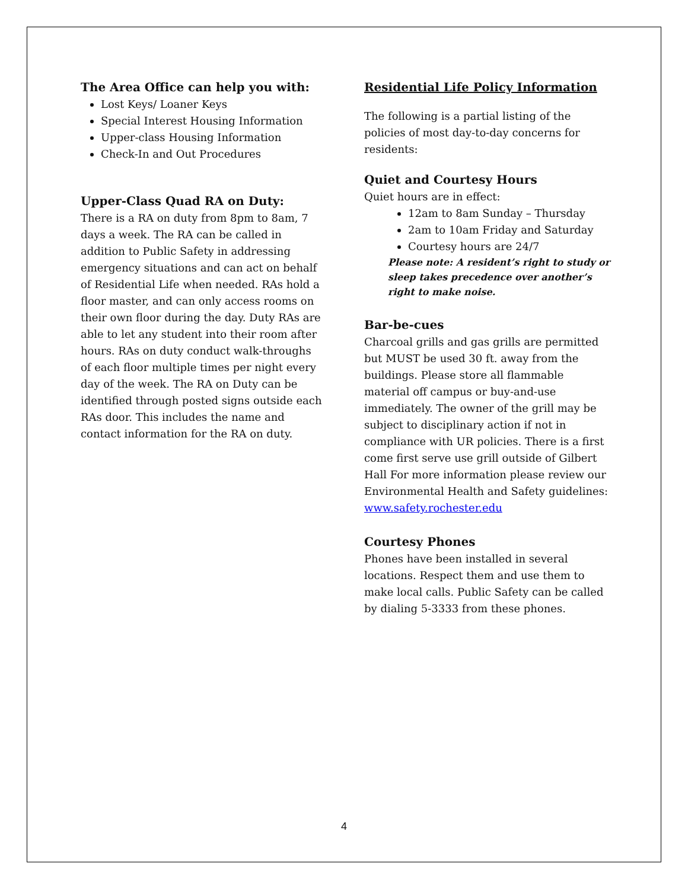The Area Office can help you with:
Lost Keys/ Loaner Keys
Special Interest Housing Information
Upper-class Housing Information
Check-In and Out Procedures
Upper-Class Quad RA on Duty:
There is a RA on duty from 8pm to 8am, 7 days a week. The RA can be called in addition to Public Safety in addressing emergency situations and can act on behalf of Residential Life when needed. RAs hold a floor master, and can only access rooms on their own floor during the day. Duty RAs are able to let any student into their room after hours. RAs on duty conduct walk-throughs of each floor multiple times per night every day of the week. The RA on Duty can be identified through posted signs outside each RAs door. This includes the name and contact information for the RA on duty.
Residential Life Policy Information
The following is a partial listing of the policies of most day-to-day concerns for residents:
Quiet and Courtesy Hours
Quiet hours are in effect:
12am to 8am Sunday – Thursday
2am to 10am Friday and Saturday
Courtesy hours are 24/7
Please note: A resident’s right to study or sleep takes precedence over another’s right to make noise.
Bar-be-cues
Charcoal grills and gas grills are permitted but MUST be used 30 ft. away from the buildings. Please store all flammable material off campus or buy-and-use immediately. The owner of the grill may be subject to disciplinary action if not in compliance with UR policies. There is a first come first serve use grill outside of Gilbert Hall For more information please review our Environmental Health and Safety guidelines: www.safety.rochester.edu
Courtesy Phones
Phones have been installed in several locations. Respect them and use them to make local calls. Public Safety can be called by dialing 5-3333 from these phones.
4